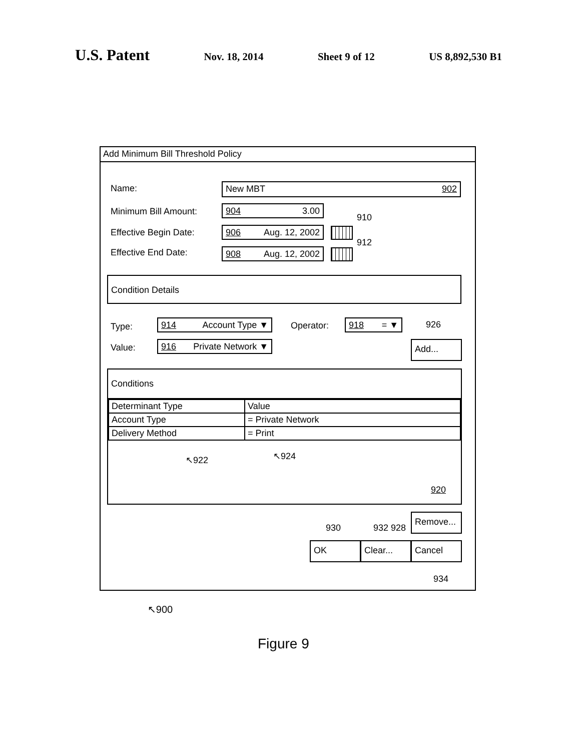U.S. Patent Nov. 18, 2014 Sheet 9 of 12 US 8,892,530 B1
Add Minimum Bill Threshold Policy
Name: New MBT 902
Minimum Bill Amount: 904 3.00
Effective Begin Date: 906 Aug. 12, 2002
910
Effective End Date: 908 Aug. 12, 2002
912
Condition Details
Type: 914 Account Type ▼ Operator: 918 = ▼ 926
Value: 916 Private Network ▼ Add...
Conditions
| Determinant Type | Value |
| Account Type | = Private Network |
| Delivery Method | = Print |
↖922 ↖924
920
930 932 928
Remove...
OK Clear... Cancel
934
↖900
Figure 9